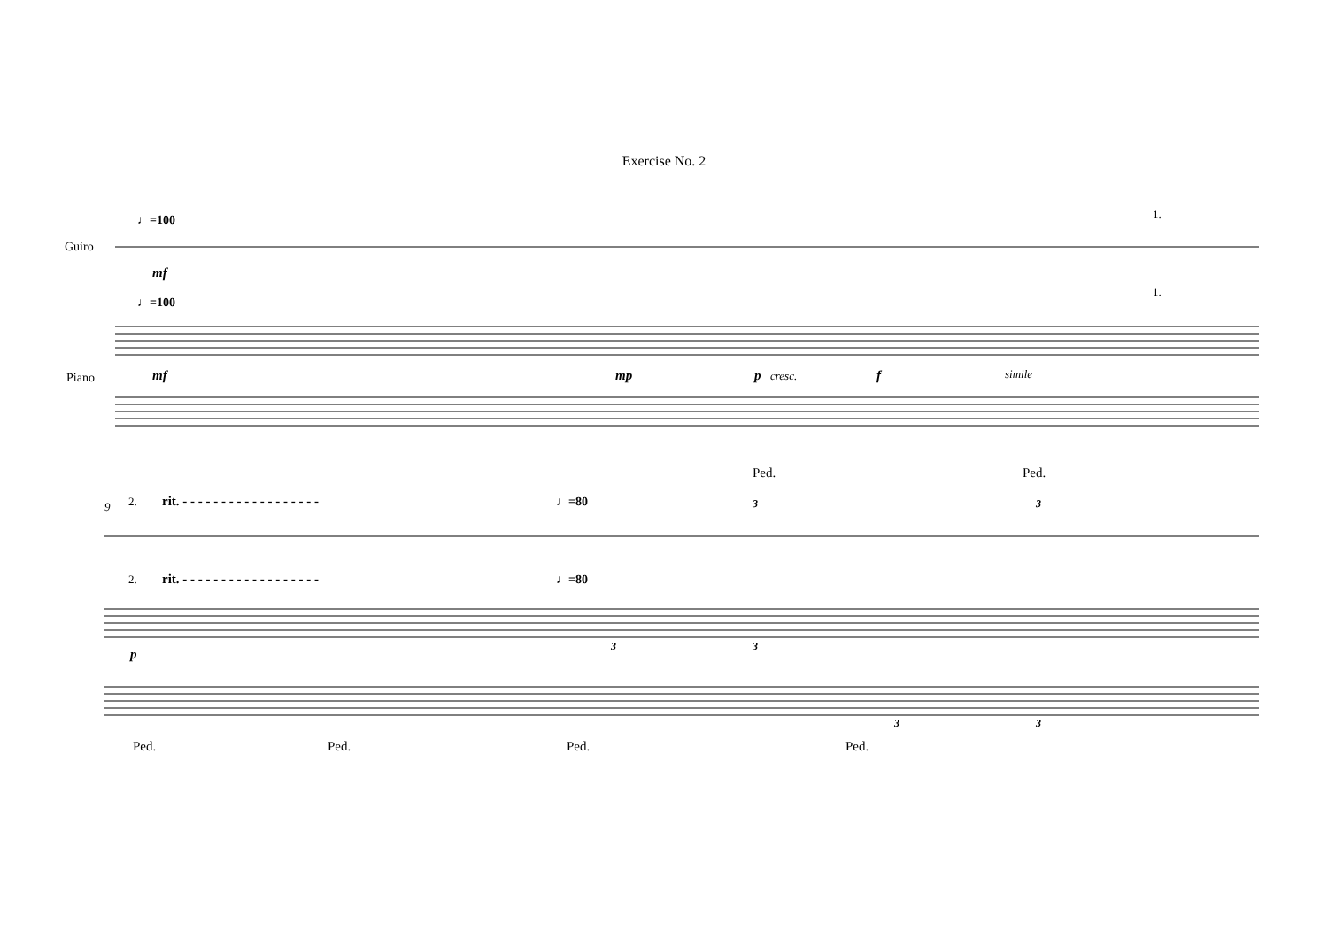Exercise No. 2
♩=100
Guiro
mf
1.
♩=100
1.
Piano
mf
mp
p
cresc.
f
simile
Ped.
Ped.
9
2.
rit. - - - - - - - - - - - - - - - - - -
♩=80
3
3
2.
rit. - - - - - - - - - - - - - - - - - -
♩=80
p
3
3
3
3
Ped.
Ped.
Ped.
Ped.